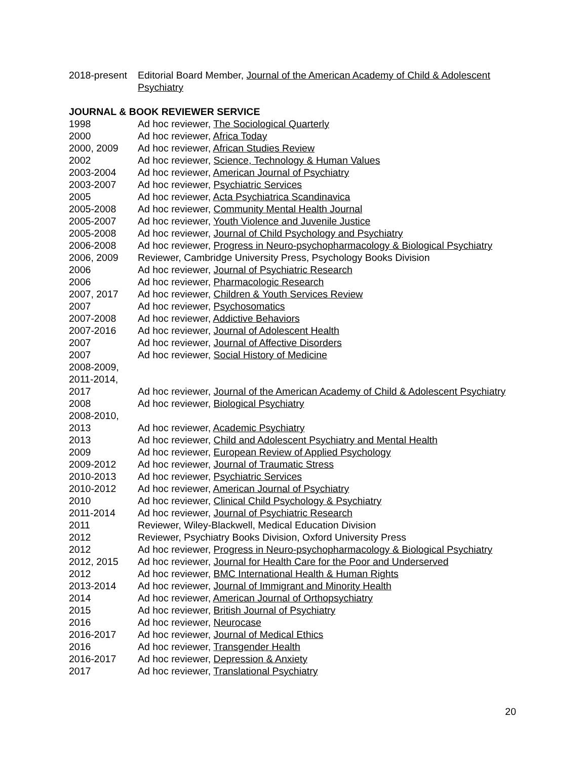2018-present
Editorial Board Member, Journal of the American Academy of Child & Adolescent Psychiatry
JOURNAL & BOOK REVIEWER SERVICE
1998 Ad hoc reviewer, The Sociological Quarterly
2000 Ad hoc reviewer, Africa Today
2000, 2009 Ad hoc reviewer, African Studies Review
2002 Ad hoc reviewer, Science, Technology & Human Values
2003-2004 Ad hoc reviewer, American Journal of Psychiatry
2003-2007 Ad hoc reviewer, Psychiatric Services
2005 Ad hoc reviewer, Acta Psychiatrica Scandinavica
2005-2008 Ad hoc reviewer, Community Mental Health Journal
2005-2007 Ad hoc reviewer, Youth Violence and Juvenile Justice
2005-2008 Ad hoc reviewer, Journal of Child Psychology and Psychiatry
2006-2008 Ad hoc reviewer, Progress in Neuro-psychopharmacology & Biological Psychiatry
2006, 2009 Reviewer, Cambridge University Press, Psychology Books Division
2006 Ad hoc reviewer, Journal of Psychiatric Research
2006 Ad hoc reviewer, Pharmacologic Research
2007, 2017 Ad hoc reviewer, Children & Youth Services Review
2007 Ad hoc reviewer, Psychosomatics
2007-2008 Ad hoc reviewer, Addictive Behaviors
2007-2016 Ad hoc reviewer, Journal of Adolescent Health
2007 Ad hoc reviewer, Journal of Affective Disorders
2007 Ad hoc reviewer, Social History of Medicine
2008-2009,
2011-2014,
2017
Ad hoc reviewer, Journal of the American Academy of Child & Adolescent Psychiatry
2008 Ad hoc reviewer, Biological Psychiatry
2008-2010,
2013
Ad hoc reviewer, Academic Psychiatry
2013 Ad hoc reviewer, Child and Adolescent Psychiatry and Mental Health
2009 Ad hoc reviewer, European Review of Applied Psychology
2009-2012 Ad hoc reviewer, Journal of Traumatic Stress
2010-2013 Ad hoc reviewer, Psychiatric Services
2010-2012 Ad hoc reviewer, American Journal of Psychiatry
2010 Ad hoc reviewer, Clinical Child Psychology & Psychiatry
2011-2014 Ad hoc reviewer, Journal of Psychiatric Research
2011 Reviewer, Wiley-Blackwell, Medical Education Division
2012 Reviewer, Psychiatry Books Division, Oxford University Press
2012 Ad hoc reviewer, Progress in Neuro-psychopharmacology & Biological Psychiatry
2012, 2015 Ad hoc reviewer, Journal for Health Care for the Poor and Underserved
2012 Ad hoc reviewer, BMC International Health & Human Rights
2013-2014 Ad hoc reviewer, Journal of Immigrant and Minority Health
2014 Ad hoc reviewer, American Journal of Orthopsychiatry
2015 Ad hoc reviewer, British Journal of Psychiatry
2016 Ad hoc reviewer, Neurocase
2016-2017 Ad hoc reviewer, Journal of Medical Ethics
2016 Ad hoc reviewer, Transgender Health
2016-2017 Ad hoc reviewer, Depression & Anxiety
2017 Ad hoc reviewer, Translational Psychiatry
20